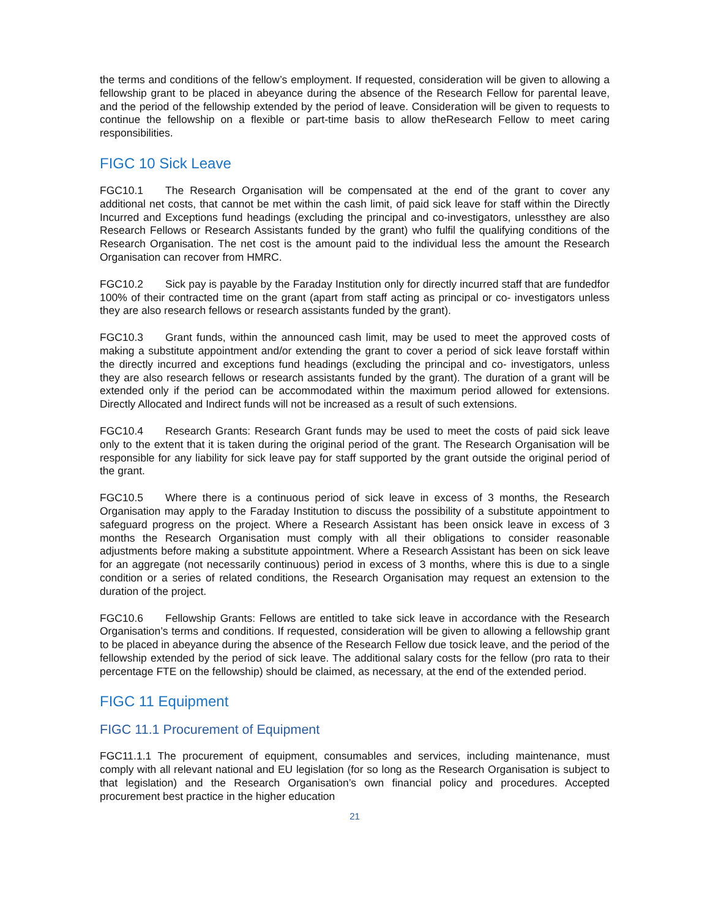the terms and conditions of the fellow’s employment. If requested, consideration will be given to allowing a fellowship grant to be placed in abeyance during the absence of the Research Fellow for parental leave, and the period of the fellowship extended by the period of leave. Consideration will be given to requests to continue the fellowship on a flexible or part-time basis to allow theResearch Fellow to meet caring responsibilities.
FIGC 10 Sick Leave
FGC10.1 The Research Organisation will be compensated at the end of the grant to cover any additional net costs, that cannot be met within the cash limit, of paid sick leave for staff within the Directly Incurred and Exceptions fund headings (excluding the principal and co-investigators, unlessthey are also Research Fellows or Research Assistants funded by the grant) who fulfil the qualifying conditions of the Research Organisation. The net cost is the amount paid to the individual less the amount the Research Organisation can recover from HMRC.
FGC10.2 Sick pay is payable by the Faraday Institution only for directly incurred staff that are fundedfor 100% of their contracted time on the grant (apart from staff acting as principal or co- investigators unless they are also research fellows or research assistants funded by the grant).
FGC10.3 Grant funds, within the announced cash limit, may be used to meet the approved costs of making a substitute appointment and/or extending the grant to cover a period of sick leave forstaff within the directly incurred and exceptions fund headings (excluding the principal and co- investigators, unless they are also research fellows or research assistants funded by the grant). The duration of a grant will be extended only if the period can be accommodated within the maximum period allowed for extensions. Directly Allocated and Indirect funds will not be increased as a result of such extensions.
FGC10.4 Research Grants: Research Grant funds may be used to meet the costs of paid sick leave only to the extent that it is taken during the original period of the grant. The Research Organisation will be responsible for any liability for sick leave pay for staff supported by the grant outside the original period of the grant.
FGC10.5 Where there is a continuous period of sick leave in excess of 3 months, the Research Organisation may apply to the Faraday Institution to discuss the possibility of a substitute appointment to safeguard progress on the project. Where a Research Assistant has been onsick leave in excess of 3 months the Research Organisation must comply with all their obligations to consider reasonable adjustments before making a substitute appointment. Where a Research Assistant has been on sick leave for an aggregate (not necessarily continuous) period in excess of 3 months, where this is due to a single condition or a series of related conditions, the Research Organisation may request an extension to the duration of the project.
FGC10.6 Fellowship Grants: Fellows are entitled to take sick leave in accordance with the Research Organisation’s terms and conditions. If requested, consideration will be given to allowing a fellowship grant to be placed in abeyance during the absence of the Research Fellow due tosick leave, and the period of the fellowship extended by the period of sick leave. The additional salary costs for the fellow (pro rata to their percentage FTE on the fellowship) should be claimed, as necessary, at the end of the extended period.
FIGC 11 Equipment
FIGC 11.1 Procurement of Equipment
FGC11.1.1 The procurement of equipment, consumables and services, including maintenance, must comply with all relevant national and EU legislation (for so long as the Research Organisation is subject to that legislation) and the Research Organisation’s own financial policy and procedures. Accepted procurement best practice in the higher education
21